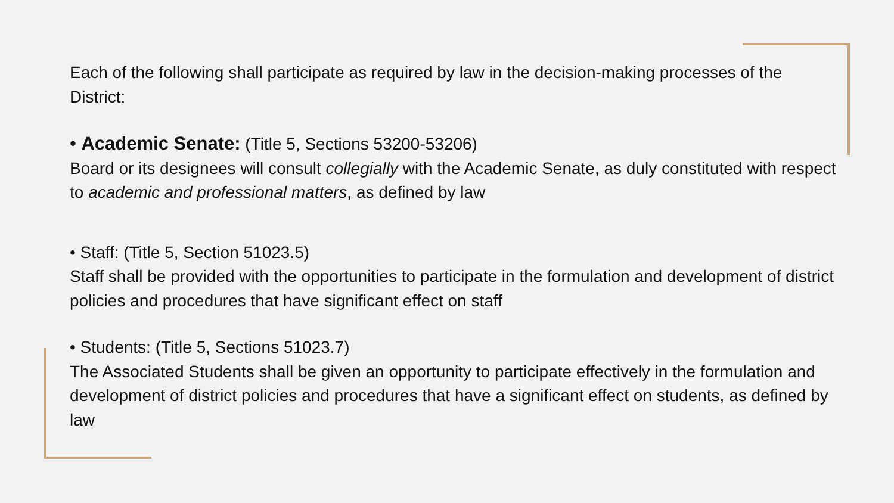Each of the following shall participate as required by law in the decision-making processes of the District:
• Academic Senate: (Title 5, Sections 53200-53206)
Board or its designees will consult collegially with the Academic Senate, as duly constituted with respect to academic and professional matters, as defined by law
• Staff: (Title 5, Section 51023.5)
Staff shall be provided with the opportunities to participate in the formulation and development of district policies and procedures that have significant effect on staff
• Students: (Title 5, Sections 51023.7)
The Associated Students shall be given an opportunity to participate effectively in the formulation and development of district policies and procedures that have a significant effect on students, as defined by law